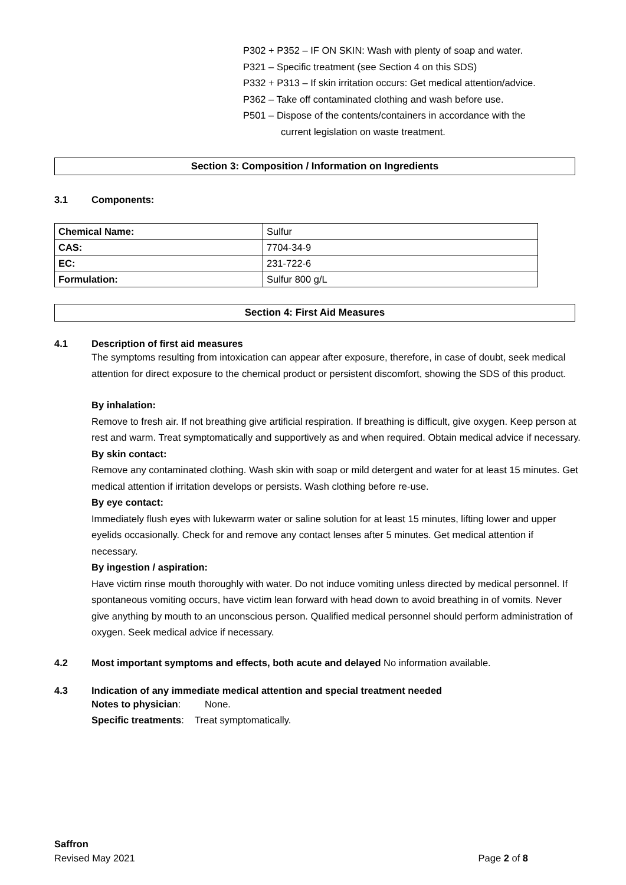P302 + P352 – IF ON SKIN: Wash with plenty of soap and water.
P321 – Specific treatment (see Section 4 on this SDS)
P332 + P313 – If skin irritation occurs: Get medical attention/advice.
P362 – Take off contaminated clothing and wash before use.
P501 – Dispose of the contents/containers in accordance with the
current legislation on waste treatment.
Section 3: Composition / Information on Ingredients
3.1 Components:
| Chemical Name: | Sulfur |
| CAS: | 7704-34-9 |
| EC: | 231-722-6 |
| Formulation: | Sulfur 800 g/L |
Section 4: First Aid Measures
4.1 Description of first aid measures
The symptoms resulting from intoxication can appear after exposure, therefore, in case of doubt, seek medical attention for direct exposure to the chemical product or persistent discomfort, showing the SDS of this product.
By inhalation:
Remove to fresh air. If not breathing give artificial respiration. If breathing is difficult, give oxygen. Keep person at rest and warm. Treat symptomatically and supportively as and when required. Obtain medical advice if necessary.
By skin contact:
Remove any contaminated clothing. Wash skin with soap or mild detergent and water for at least 15 minutes. Get medical attention if irritation develops or persists. Wash clothing before re-use.
By eye contact:
Immediately flush eyes with lukewarm water or saline solution for at least 15 minutes, lifting lower and upper eyelids occasionally. Check for and remove any contact lenses after 5 minutes. Get medical attention if necessary.
By ingestion / aspiration:
Have victim rinse mouth thoroughly with water. Do not induce vomiting unless directed by medical personnel. If spontaneous vomiting occurs, have victim lean forward with head down to avoid breathing in of vomits. Never give anything by mouth to an unconscious person. Qualified medical personnel should perform administration of oxygen. Seek medical advice if necessary.
4.2 Most important symptoms and effects, both acute and delayed No information available.
4.3 Indication of any immediate medical attention and special treatment needed
Notes to physician: None.
Specific treatments: Treat symptomatically.
Saffron
Revised May 2021 Page 2 of 8